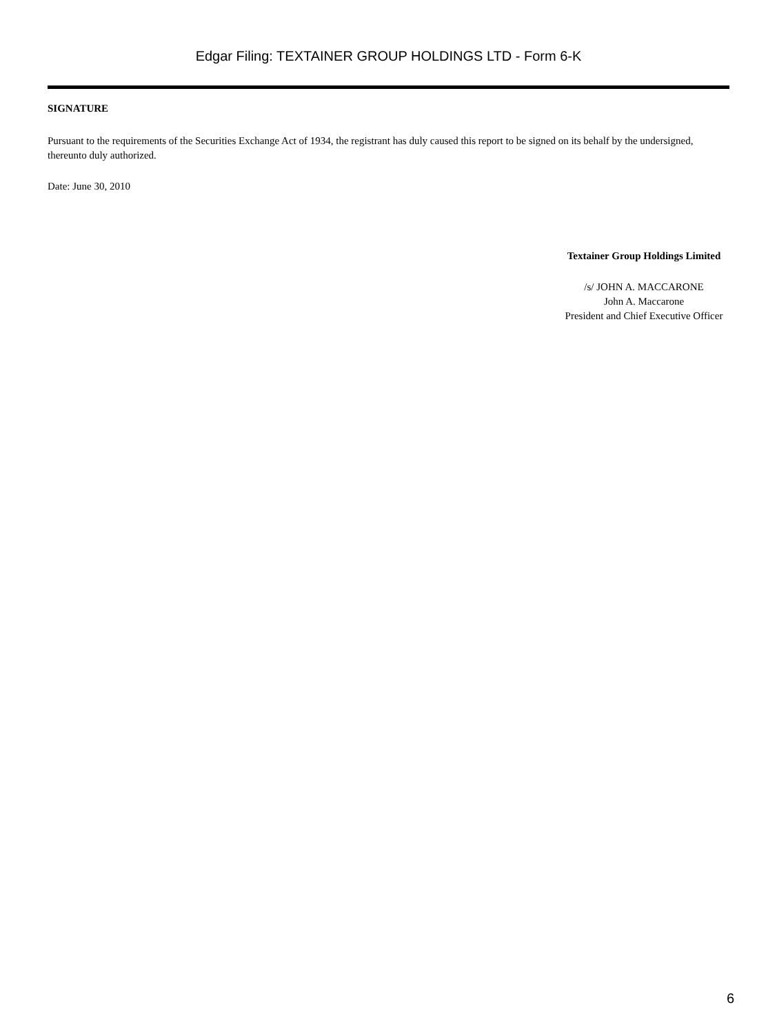Edgar Filing: TEXTAINER GROUP HOLDINGS LTD - Form 6-K
SIGNATURE
Pursuant to the requirements of the Securities Exchange Act of 1934, the registrant has duly caused this report to be signed on its behalf by the undersigned, thereunto duly authorized.
Date: June 30, 2010
Textainer Group Holdings Limited
/s/ JOHN A. MACCARONE
John A. Maccarone
President and Chief Executive Officer
6